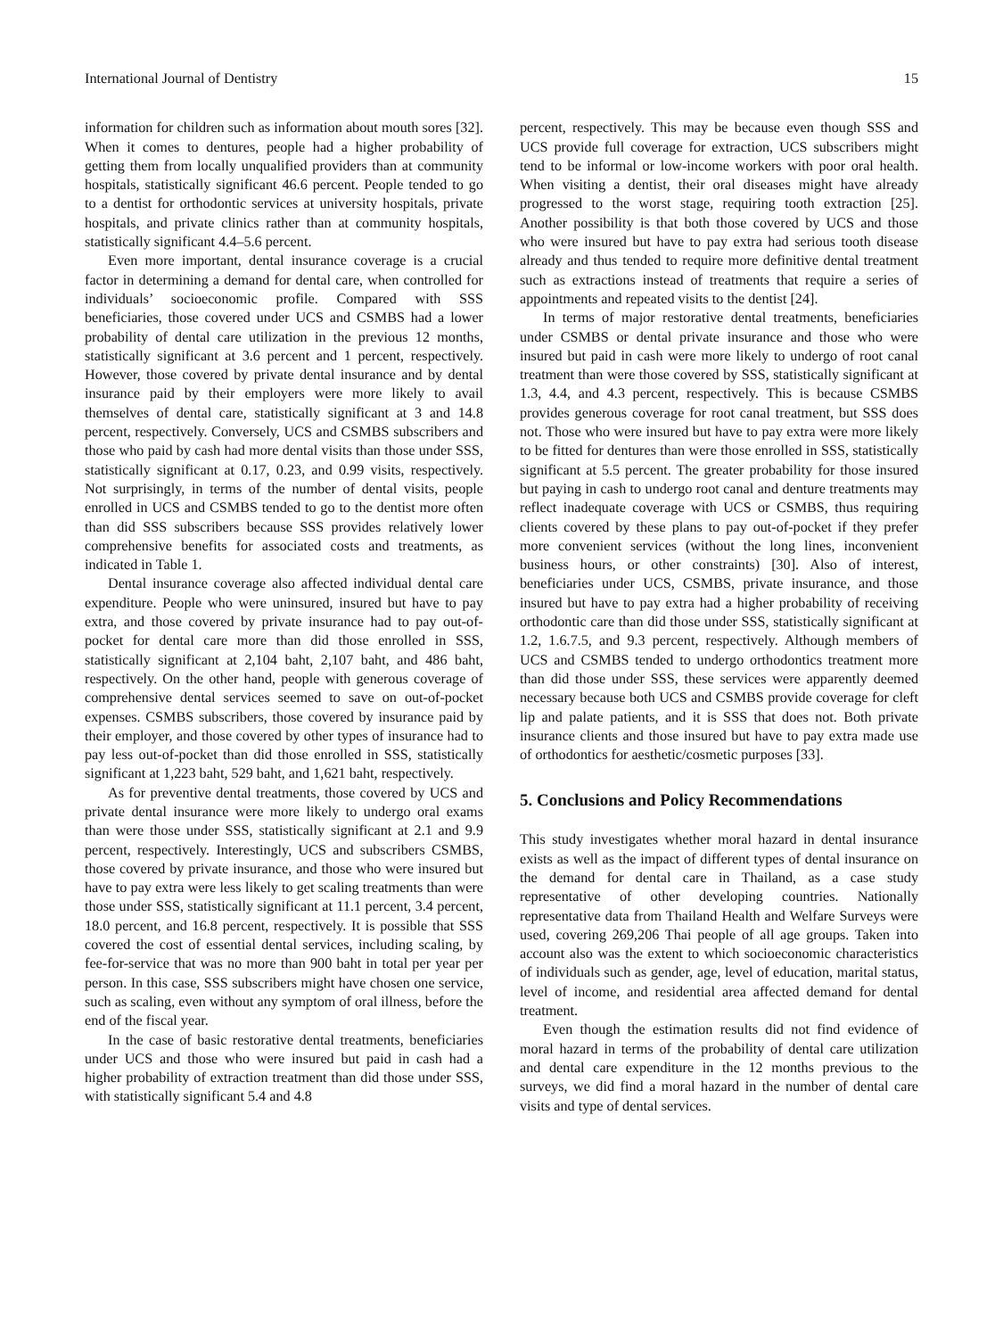International Journal of Dentistry 15
information for children such as information about mouth sores [32]. When it comes to dentures, people had a higher probability of getting them from locally unqualified providers than at community hospitals, statistically significant 46.6 percent. People tended to go to a dentist for orthodontic services at university hospitals, private hospitals, and private clinics rather than at community hospitals, statistically significant 4.4–5.6 percent.
Even more important, dental insurance coverage is a crucial factor in determining a demand for dental care, when controlled for individuals’ socioeconomic profile. Compared with SSS beneficiaries, those covered under UCS and CSMBS had a lower probability of dental care utilization in the previous 12 months, statistically significant at 3.6 percent and 1 percent, respectively. However, those covered by private dental insurance and by dental insurance paid by their employers were more likely to avail themselves of dental care, statistically significant at 3 and 14.8 percent, respectively. Conversely, UCS and CSMBS subscribers and those who paid by cash had more dental visits than those under SSS, statistically significant at 0.17, 0.23, and 0.99 visits, respectively. Not surprisingly, in terms of the number of dental visits, people enrolled in UCS and CSMBS tended to go to the dentist more often than did SSS subscribers because SSS provides relatively lower comprehensive benefits for associated costs and treatments, as indicated in Table 1.
Dental insurance coverage also affected individual dental care expenditure. People who were uninsured, insured but have to pay extra, and those covered by private insurance had to pay out-of-pocket for dental care more than did those enrolled in SSS, statistically significant at 2,104 baht, 2,107 baht, and 486 baht, respectively. On the other hand, people with generous coverage of comprehensive dental services seemed to save on out-of-pocket expenses. CSMBS subscribers, those covered by insurance paid by their employer, and those covered by other types of insurance had to pay less out-of-pocket than did those enrolled in SSS, statistically significant at 1,223 baht, 529 baht, and 1,621 baht, respectively.
As for preventive dental treatments, those covered by UCS and private dental insurance were more likely to undergo oral exams than were those under SSS, statistically significant at 2.1 and 9.9 percent, respectively. Interestingly, UCS and subscribers CSMBS, those covered by private insurance, and those who were insured but have to pay extra were less likely to get scaling treatments than were those under SSS, statistically significant at 11.1 percent, 3.4 percent, 18.0 percent, and 16.8 percent, respectively. It is possible that SSS covered the cost of essential dental services, including scaling, by fee-for-service that was no more than 900 baht in total per year per person. In this case, SSS subscribers might have chosen one service, such as scaling, even without any symptom of oral illness, before the end of the fiscal year.
In the case of basic restorative dental treatments, beneficiaries under UCS and those who were insured but paid in cash had a higher probability of extraction treatment than did those under SSS, with statistically significant 5.4 and 4.8
percent, respectively. This may be because even though SSS and UCS provide full coverage for extraction, UCS subscribers might tend to be informal or low-income workers with poor oral health. When visiting a dentist, their oral diseases might have already progressed to the worst stage, requiring tooth extraction [25]. Another possibility is that both those covered by UCS and those who were insured but have to pay extra had serious tooth disease already and thus tended to require more definitive dental treatment such as extractions instead of treatments that require a series of appointments and repeated visits to the dentist [24].
In terms of major restorative dental treatments, beneficiaries under CSMBS or dental private insurance and those who were insured but paid in cash were more likely to undergo of root canal treatment than were those covered by SSS, statistically significant at 1.3, 4.4, and 4.3 percent, respectively. This is because CSMBS provides generous coverage for root canal treatment, but SSS does not. Those who were insured but have to pay extra were more likely to be fitted for dentures than were those enrolled in SSS, statistically significant at 5.5 percent. The greater probability for those insured but paying in cash to undergo root canal and denture treatments may reflect inadequate coverage with UCS or CSMBS, thus requiring clients covered by these plans to pay out-of-pocket if they prefer more convenient services (without the long lines, inconvenient business hours, or other constraints) [30]. Also of interest, beneficiaries under UCS, CSMBS, private insurance, and those insured but have to pay extra had a higher probability of receiving orthodontic care than did those under SSS, statistically significant at 1.2, 1.6.7.5, and 9.3 percent, respectively. Although members of UCS and CSMBS tended to undergo orthodontics treatment more than did those under SSS, these services were apparently deemed necessary because both UCS and CSMBS provide coverage for cleft lip and palate patients, and it is SSS that does not. Both private insurance clients and those insured but have to pay extra made use of orthodontics for aesthetic/cosmetic purposes [33].
5. Conclusions and Policy Recommendations
This study investigates whether moral hazard in dental insurance exists as well as the impact of different types of dental insurance on the demand for dental care in Thailand, as a case study representative of other developing countries. Nationally representative data from Thailand Health and Welfare Surveys were used, covering 269,206 Thai people of all age groups. Taken into account also was the extent to which socioeconomic characteristics of individuals such as gender, age, level of education, marital status, level of income, and residential area affected demand for dental treatment.
Even though the estimation results did not find evidence of moral hazard in terms of the probability of dental care utilization and dental care expenditure in the 12 months previous to the surveys, we did find a moral hazard in the number of dental care visits and type of dental services.